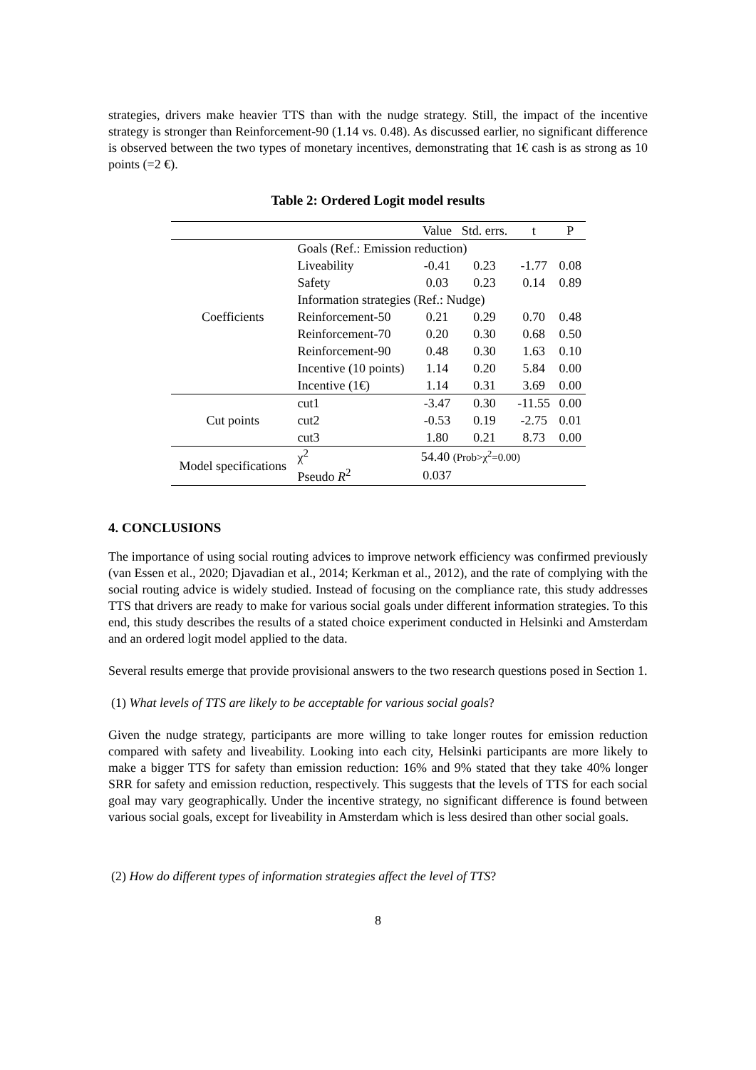strategies, drivers make heavier TTS than with the nudge strategy. Still, the impact of the incentive strategy is stronger than Reinforcement-90 (1.14 vs. 0.48). As discussed earlier, no significant difference is observed between the two types of monetary incentives, demonstrating that 1€ cash is as strong as 10 points (=2 €).
Table 2: Ordered Logit model results
| | | Value | Std. errs. | t | P |
| --- | --- | --- | --- | --- | --- |
| Coefficients | Goals (Ref.: Emission reduction) | | | | |
| | Liveability | -0.41 | 0.23 | -1.77 | 0.08 |
| | Safety | 0.03 | 0.23 | 0.14 | 0.89 |
| | Information strategies (Ref.: Nudge) | | | | |
| | Reinforcement-50 | 0.21 | 0.29 | 0.70 | 0.48 |
| | Reinforcement-70 | 0.20 | 0.30 | 0.68 | 0.50 |
| | Reinforcement-90 | 0.48 | 0.30 | 1.63 | 0.10 |
| | Incentive (10 points) | 1.14 | 0.20 | 5.84 | 0.00 |
| | Incentive (1€) | 1.14 | 0.31 | 3.69 | 0.00 |
| Cut points | cut1 | -3.47 | 0.30 | -11.55 | 0.00 |
| | cut2 | -0.53 | 0.19 | -2.75 | 0.01 |
| | cut3 | 1.80 | 0.21 | 8.73 | 0.00 |
| Model specifications | χ<sup>2</sup> | 54.40 (Prob>χ<sup>2</sup>=0.00) | | | |
| | Pseudo R<sup>2</sup> | 0.037 | | | |
4. CONCLUSIONS
The importance of using social routing advices to improve network efficiency was confirmed previously (van Essen et al., 2020; Djavadian et al., 2014; Kerkman et al., 2012), and the rate of complying with the social routing advice is widely studied. Instead of focusing on the compliance rate, this study addresses TTS that drivers are ready to make for various social goals under different information strategies. To this end, this study describes the results of a stated choice experiment conducted in Helsinki and Amsterdam and an ordered logit model applied to the data.
Several results emerge that provide provisional answers to the two research questions posed in Section 1.
(1) What levels of TTS are likely to be acceptable for various social goals?
Given the nudge strategy, participants are more willing to take longer routes for emission reduction compared with safety and liveability. Looking into each city, Helsinki participants are more likely to make a bigger TTS for safety than emission reduction: 16% and 9% stated that they take 40% longer SRR for safety and emission reduction, respectively. This suggests that the levels of TTS for each social goal may vary geographically. Under the incentive strategy, no significant difference is found between various social goals, except for liveability in Amsterdam which is less desired than other social goals.
(2) How do different types of information strategies affect the level of TTS?
8